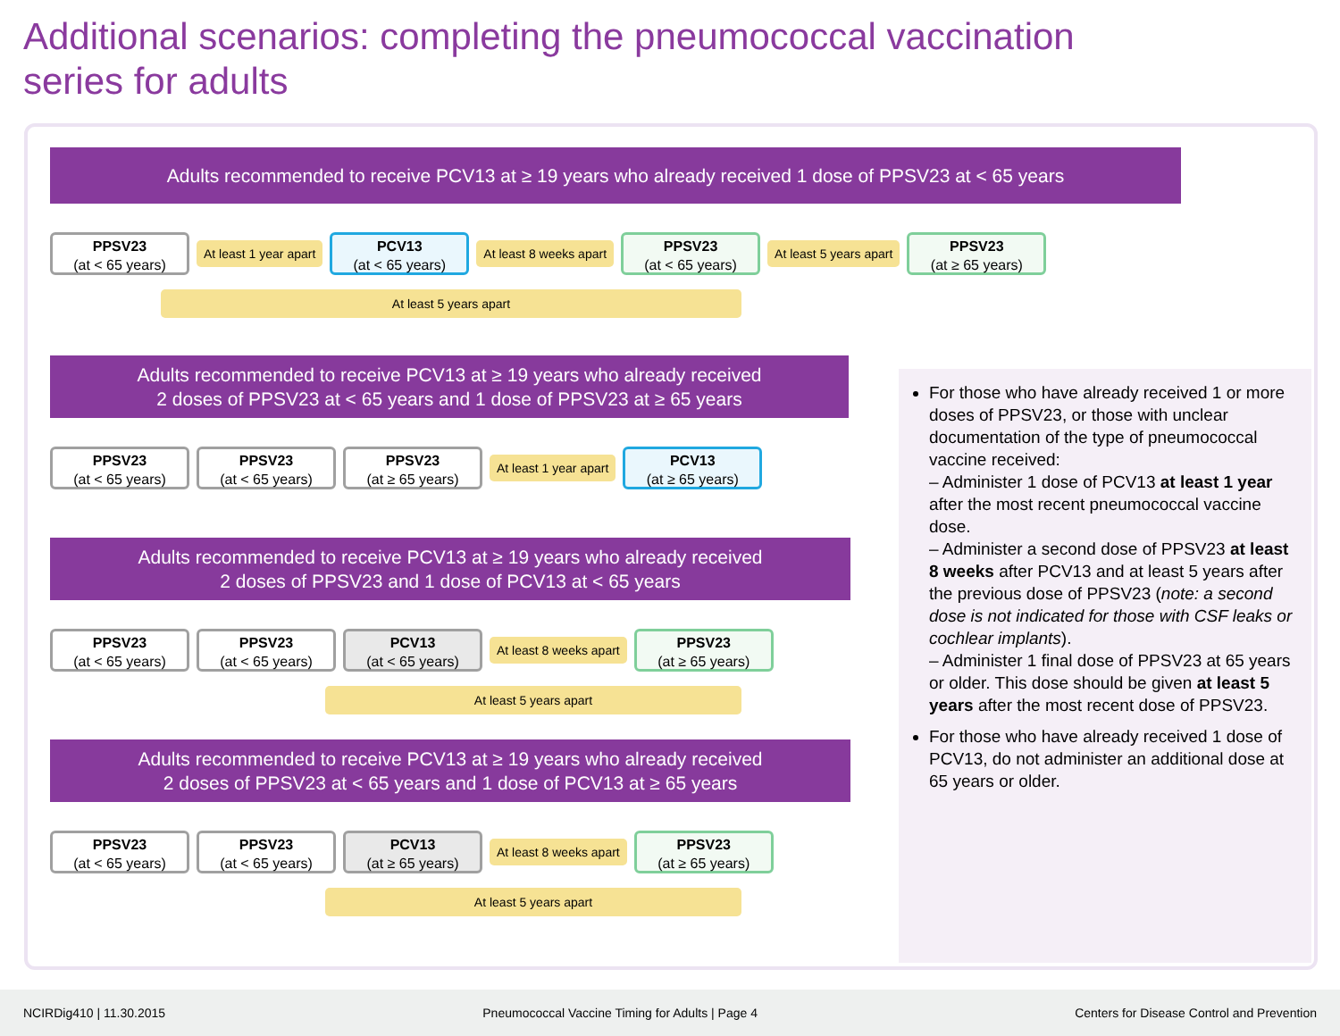Additional scenarios: completing the pneumococcal vaccination
series for adults
Adults recommended to receive PCV13 at ≥ 19 years who already received 1 dose of PPSV23 at < 65 years
PPSV23
(at < 65 years)
At least 1 year apart
PCV13
(at < 65 years)
At least 8 weeks apart
PPSV23
(at < 65 years)
At least 5 years apart
PPSV23
(at ≥ 65 years)
At least 5 years apart
Adults recommended to receive PCV13 at ≥ 19 years who already received
2 doses of PPSV23 at < 65 years and 1 dose of PPSV23 at ≥ 65 years
PPSV23
(at < 65 years)
PPSV23
(at < 65 years)
PPSV23
(at ≥ 65 years)
At least 1 year apart
PCV13
(at ≥ 65 years)
Adults recommended to receive PCV13 at ≥ 19 years who already received
2 doses of PPSV23 and 1 dose of PCV13 at < 65 years
PPSV23
(at < 65 years)
PPSV23
(at < 65 years)
PCV13
(at < 65 years)
At least 8 weeks apart
PPSV23
(at ≥ 65 years)
At least 5 years apart
Adults recommended to receive PCV13 at ≥ 19 years who already received
2 doses of PPSV23 at < 65 years and 1 dose of PCV13 at ≥ 65 years
PPSV23
(at < 65 years)
PPSV23
(at < 65 years)
PCV13
(at ≥ 65 years)
At least 8 weeks apart
PPSV23
(at ≥ 65 years)
At least 5 years apart
For those who have already received 1 or more doses of PPSV23, or those with unclear documentation of the type of pneumococcal vaccine received:
– Administer 1 dose of PCV13 at least 1 year after the most recent pneumococcal vaccine dose.
– Administer a second dose of PPSV23 at least 8 weeks after PCV13 and at least 5 years after the previous dose of PPSV23 (note: a second dose is not indicated for those with CSF leaks or cochlear implants).
– Administer 1 final dose of PPSV23 at 65 years or older. This dose should be given at least 5 years after the most recent dose of PPSV23.
For those who have already received 1 dose of PCV13, do not administer an additional dose at 65 years or older.
NCIRDig410 | 11.30.2015 Pneumococcal Vaccine Timing for Adults | Page 4 Centers for Disease Control and Prevention